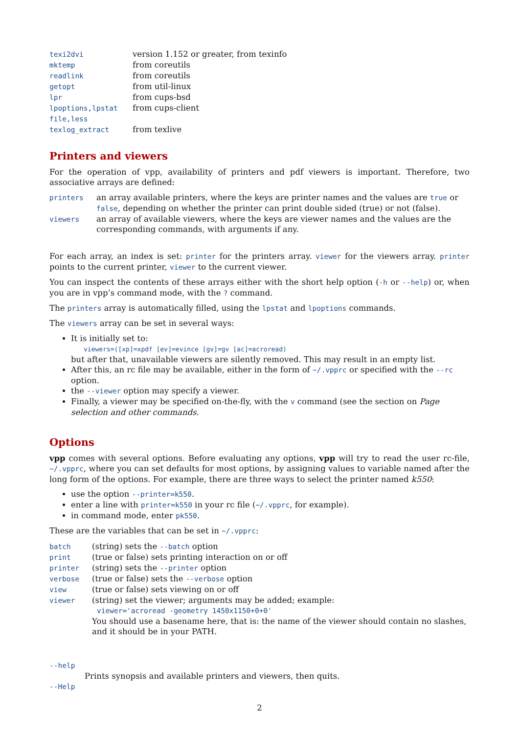| texi2dvi | version 1.152 or greater, from texinfo |
| mktemp | from coreutils |
| readlink | from coreutils |
| getopt | from util-linux |
| lpr | from cups-bsd |
| lpoptions,lpstat | from cups-client |
| file,less | |
| texlog_extract | from texlive |
Printers and viewers
For the operation of vpp, availability of printers and pdf viewers is important. Therefore, two associative arrays are defined:
| printers | an array available printers, where the keys are printer names and the values are true or false , depending on whether the printer can print double sided (true) or not (false). |
| viewers | an array of available viewers, where the keys are viewer names and the values are the corresponding commands, with arguments if any. |
For each array, an index is set: printer for the printers array. viewer for the viewers array. printer points to the current printer, viewer to the current viewer.
You can inspect the contents of these arrays either with the short help option (-h or --help) or, when you are in vpp’s command mode, with the ? command.
The printers array is automatically filled, using the lpstat and lpoptions commands.
The viewers array can be set in several ways:
It is initially set to:
viewers=([xp]=xpdf [ev]=evince [gv]=gv [ac]=acroread)
but after that, unavailable viewers are silently removed. This may result in an empty list.
After this, an rc file may be available, either in the form of ~/.vpprc or specified with the --rc option.
the --viewer option may specify a viewer.
Finally, a viewer may be specified on-the-fly, with the v command (see the section on Page selection and other commands.
Options
vpp comes with several options. Before evaluating any options, vpp will try to read the user rc-file, ~/.vpprc, where you can set defaults for most options, by assigning values to variable named after the long form of the options. For example, there are three ways to select the printer named k550:
use the option --printer=k550.
enter a line with printer=k550 in your rc file (~/.vpprc, for example).
in command mode, enter pk550.
These are the variables that can be set in ~/.vpprc:
| batch | (string) sets the --batch option |
| print | (true or false) sets printing interaction on or off |
| printer | (string) sets the --printer option |
| verbose | (true or false) sets the --verbose option |
| view | (true or false) sets viewing on or off |
| viewer | (string) set the viewer; arguments may be added; example: viewer='acroread -geometry 1450x1150+0+0' You should use a basename here, that is: the name of the viewer should contain no slashes, and it should be in your PATH. |
--help
Prints synopsis and available printers and viewers, then quits.
--Help
2